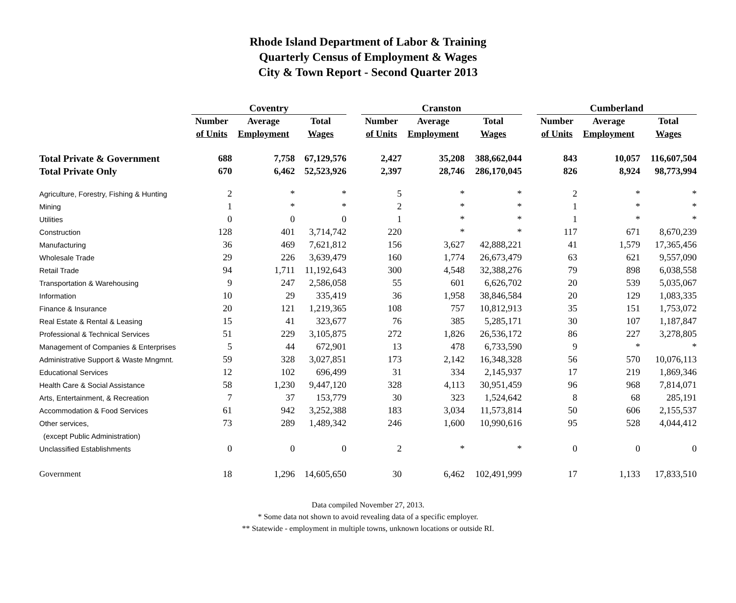Rhode Island Department of Labor & Training
Quarterly Census of Employment & Wages
City & Town Report - Second Quarter 2013
| | Coventry | | | | Cranston | | | | Cumberland | | |
| --- | --- | --- | --- | --- | --- | --- | --- | --- | --- | --- | --- |
| | Number | Average | Total | | Number | Average | Total | | Number | Average | Total |
| | of Units | Employment | Wages | | of Units | Employment | Wages | | of Units | Employment | Wages |
| Total Private & Government | 688 | 7,758 | 67,129,576 | | 2,427 | 35,208 | 388,662,044 | | 843 | 10,057 | 116,607,504 |
| Total Private Only | 670 | 6,462 | 52,523,926 | | 2,397 | 28,746 | 286,170,045 | | 826 | 8,924 | 98,773,994 |
| Agriculture, Forestry, Fishing & Hunting | 2 | * | * | | 5 | * | * | | 2 | * | * |
| Mining | 1 | * | * | | 2 | * | * | | 1 | * | * |
| Utilities | 0 | 0 | 0 | | 1 | * | * | | 1 | * | * |
| Construction | 128 | 401 | 3,714,742 | | 220 | * | * | | 117 | 671 | 8,670,239 |
| Manufacturing | 36 | 469 | 7,621,812 | | 156 | 3,627 | 42,888,221 | | 41 | 1,579 | 17,365,456 |
| Wholesale Trade | 29 | 226 | 3,639,479 | | 160 | 1,774 | 26,673,479 | | 63 | 621 | 9,557,090 |
| Retail Trade | 94 | 1,711 | 11,192,643 | | 300 | 4,548 | 32,388,276 | | 79 | 898 | 6,038,558 |
| Transportation & Warehousing | 9 | 247 | 2,586,058 | | 55 | 601 | 6,626,702 | | 20 | 539 | 5,035,067 |
| Information | 10 | 29 | 335,419 | | 36 | 1,958 | 38,846,584 | | 20 | 129 | 1,083,335 |
| Finance & Insurance | 20 | 121 | 1,219,365 | | 108 | 757 | 10,812,913 | | 35 | 151 | 1,753,072 |
| Real Estate & Rental & Leasing | 15 | 41 | 323,677 | | 76 | 385 | 5,285,171 | | 30 | 107 | 1,187,847 |
| Professional & Technical Services | 51 | 229 | 3,105,875 | | 272 | 1,826 | 26,536,172 | | 86 | 227 | 3,278,805 |
| Management of Companies & Enterprises | 5 | 44 | 672,901 | | 13 | 478 | 6,733,590 | | 9 | * | * |
| Administrative Support & Waste Mngmnt. | 59 | 328 | 3,027,851 | | 173 | 2,142 | 16,348,328 | | 56 | 570 | 10,076,113 |
| Educational Services | 12 | 102 | 696,499 | | 31 | 334 | 2,145,937 | | 17 | 219 | 1,869,346 |
| Health Care & Social Assistance | 58 | 1,230 | 9,447,120 | | 328 | 4,113 | 30,951,459 | | 96 | 968 | 7,814,071 |
| Arts, Entertainment, & Recreation | 7 | 37 | 153,779 | | 30 | 323 | 1,524,642 | | 8 | 68 | 285,191 |
| Accommodation & Food Services | 61 | 942 | 3,252,388 | | 183 | 3,034 | 11,573,814 | | 50 | 606 | 2,155,537 |
| Other services, | 73 | 289 | 1,489,342 | | 246 | 1,600 | 10,990,616 | | 95 | 528 | 4,044,412 |
| (except Public Administration) | | | | | | | | | | | |
| Unclassified Establishments | 0 | 0 | 0 | | 2 | * | * | | 0 | 0 | 0 |
| Government | 18 | 1,296 | 14,605,650 | | 30 | 6,462 | 102,491,999 | | 17 | 1,133 | 17,833,510 |
Data compiled November 27, 2013.
* Some data not shown to avoid revealing data of a specific employer.
** Statewide - employment in multiple towns, unknown locations or outside RI.